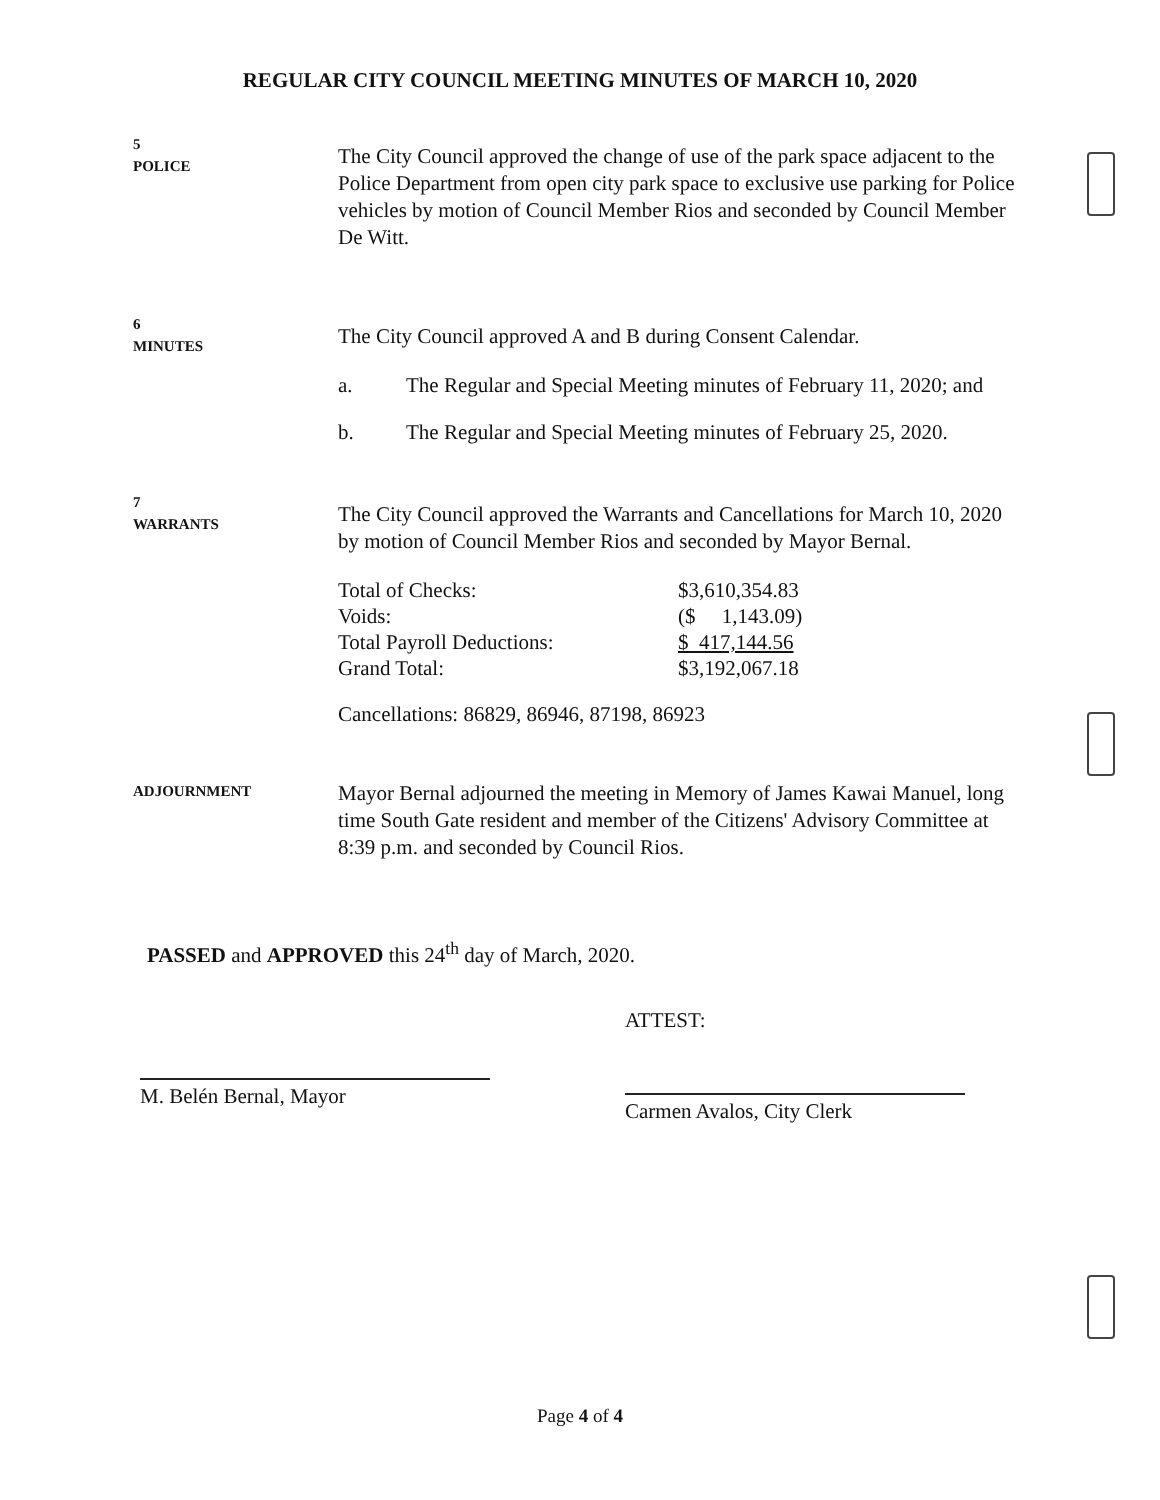REGULAR CITY COUNCIL MEETING MINUTES OF MARCH 10, 2020
5
POLICE
The City Council approved the change of use of the park space adjacent to the Police Department from open city park space to exclusive use parking for Police vehicles by motion of Council Member Rios and seconded by Council Member De Witt.
6
MINUTES
The City Council approved A and B during Consent Calendar.
a. The Regular and Special Meeting minutes of February 11, 2020; and
b. The Regular and Special Meeting minutes of February 25, 2020.
7
WARRANTS
The City Council approved the Warrants and Cancellations for March 10, 2020 by motion of Council Member Rios and seconded by Mayor Bernal.
| Total of Checks: | $3,610,354.83 |
| Voids: | ($ 1,143.09) |
| Total Payroll Deductions: | $ 417,144.56 |
| Grand Total: | $3,192,067.18 |
Cancellations: 86829, 86946, 87198, 86923
ADJOURNMENT
Mayor Bernal adjourned the meeting in Memory of James Kawai Manuel, long time South Gate resident and member of the Citizens' Advisory Committee at 8:39 p.m. and seconded by Council Rios.
PASSED and APPROVED this 24<sup>th</sup> day of March, 2020.
M. Belén Bernal, Mayor
ATTEST:
Carmen Avalos, City Clerk
Page 4 of 4